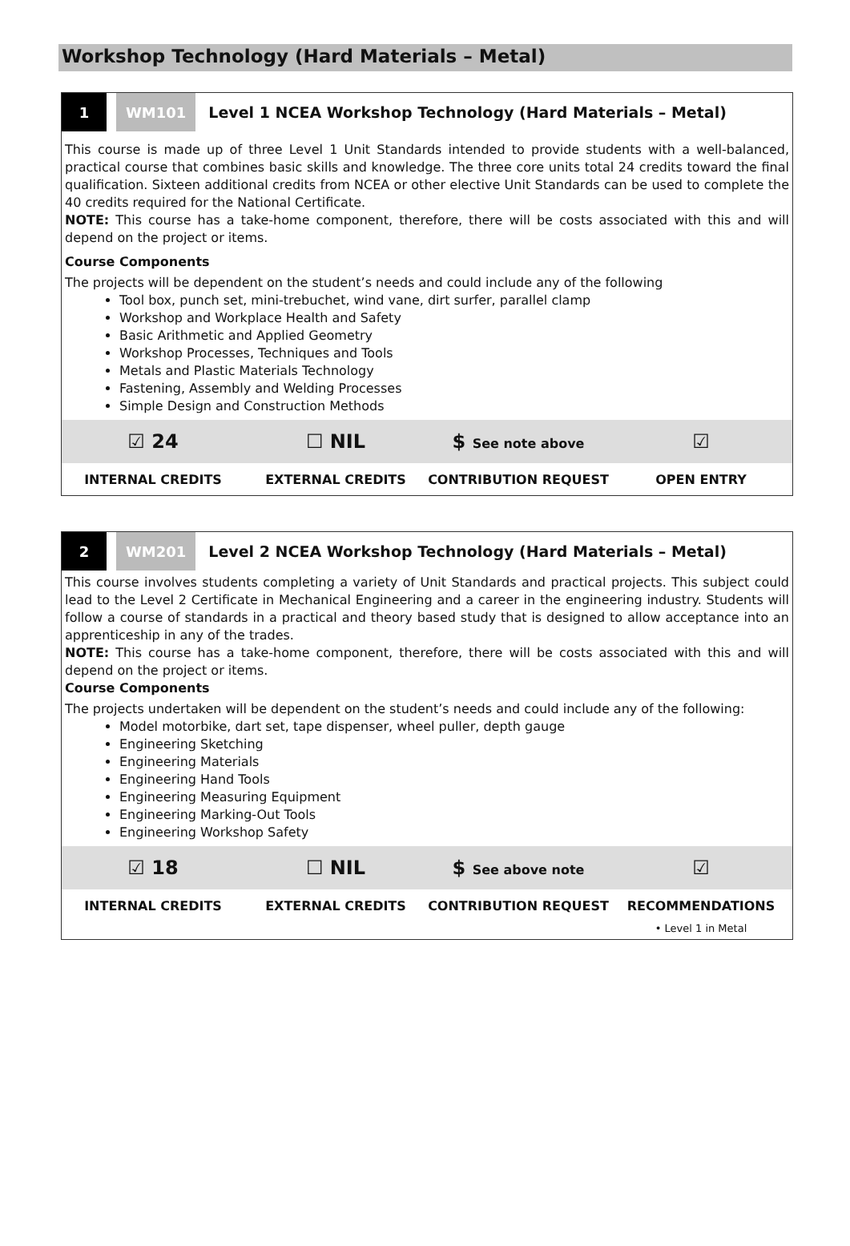Workshop Technology (Hard Materials – Metal)
1 WM101
Level 1 NCEA Workshop Technology (Hard Materials – Metal)
This course is made up of three Level 1 Unit Standards intended to provide students with a well-balanced, practical course that combines basic skills and knowledge. The three core units total 24 credits toward the final qualification. Sixteen additional credits from NCEA or other elective Unit Standards can be used to complete the 40 credits required for the National Certificate.
NOTE: This course has a take-home component, therefore, there will be costs associated with this and will depend on the project or items.
Course Components
The projects will be dependent on the student’s needs and could include any of the following
Tool box, punch set, mini-trebuchet, wind vane, dirt surfer, parallel clamp
Workshop and Workplace Health and Safety
Basic Arithmetic and Applied Geometry
Workshop Processes, Techniques and Tools
Metals and Plastic Materials Technology
Fastening, Assembly and Welding Processes
Simple Design and Construction Methods
| ☑ 24 | ☐ NIL | $ See note above | ☑ |
| INTERNAL CREDITS | EXTERNAL CREDITS | CONTRIBUTION REQUEST | OPEN ENTRY |
2 WM201
Level 2 NCEA Workshop Technology (Hard Materials – Metal)
This course involves students completing a variety of Unit Standards and practical projects. This subject could lead to the Level 2 Certificate in Mechanical Engineering and a career in the engineering industry. Students will follow a course of standards in a practical and theory based study that is designed to allow acceptance into an apprenticeship in any of the trades.
NOTE: This course has a take-home component, therefore, there will be costs associated with this and will depend on the project or items.
Course Components
The projects undertaken will be dependent on the student’s needs and could include any of the following:
Model motorbike, dart set, tape dispenser, wheel puller, depth gauge
Engineering Sketching
Engineering Materials
Engineering Hand Tools
Engineering Measuring Equipment
Engineering Marking-Out Tools
Engineering Workshop Safety
| ☑ 18 | ☐ NIL | $ See above note | ☑ |
| INTERNAL CREDITS | EXTERNAL CREDITS | CONTRIBUTION REQUEST | RECOMMENDATIONS |
| | | | • Level 1 in Metal |